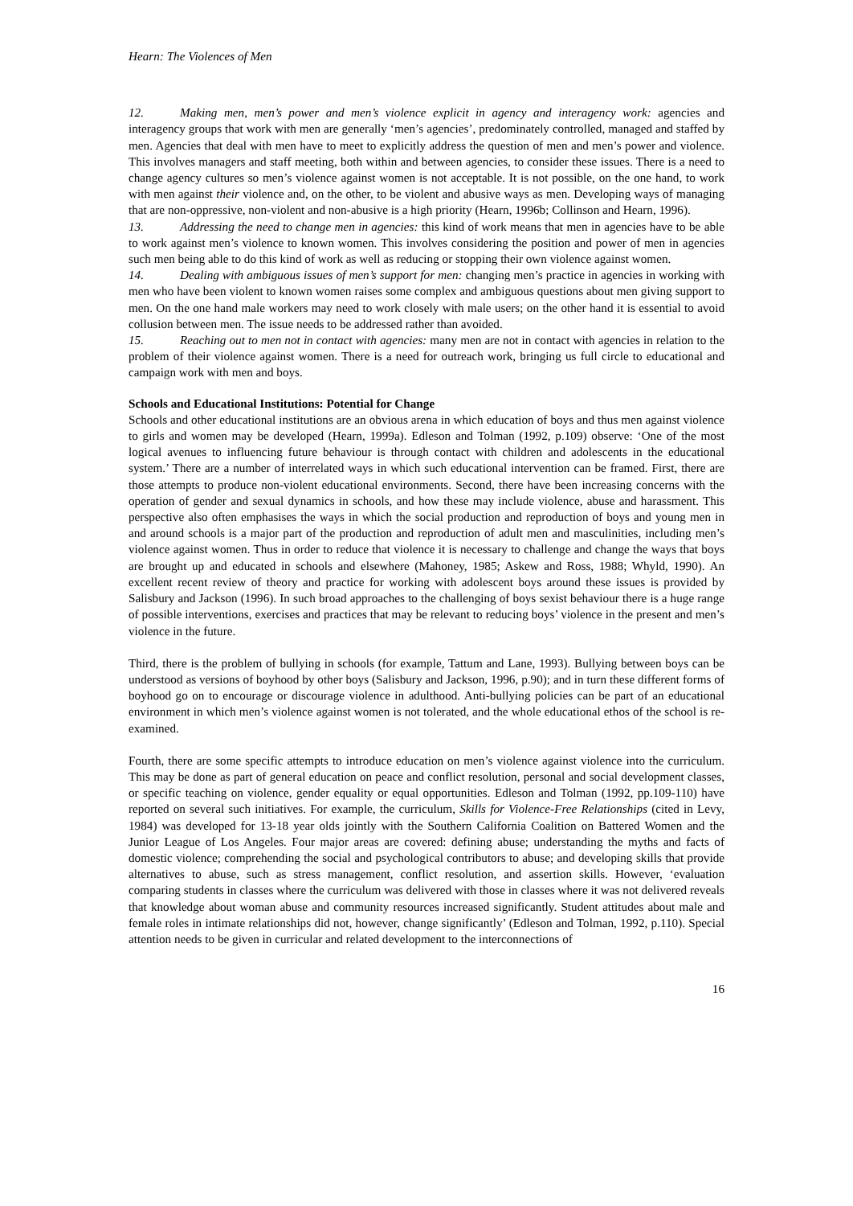Hearn: The Violences of Men
12. Making men, men’s power and men’s violence explicit in agency and interagency work: agencies and interagency groups that work with men are generally ‘men’s agencies’, predominately controlled, managed and staffed by men. Agencies that deal with men have to meet to explicitly address the question of men and men’s power and violence. This involves managers and staff meeting, both within and between agencies, to consider these issues. There is a need to change agency cultures so men’s violence against women is not acceptable. It is not possible, on the one hand, to work with men against their violence and, on the other, to be violent and abusive ways as men. Developing ways of managing that are non-oppressive, non-violent and non-abusive is a high priority (Hearn, 1996b; Collinson and Hearn, 1996).
13. Addressing the need to change men in agencies: this kind of work means that men in agencies have to be able to work against men’s violence to known women. This involves considering the position and power of men in agencies such men being able to do this kind of work as well as reducing or stopping their own violence against women.
14. Dealing with ambiguous issues of men’s support for men: changing men’s practice in agencies in working with men who have been violent to known women raises some complex and ambiguous questions about men giving support to men. On the one hand male workers may need to work closely with male users; on the other hand it is essential to avoid collusion between men. The issue needs to be addressed rather than avoided.
15. Reaching out to men not in contact with agencies: many men are not in contact with agencies in relation to the problem of their violence against women. There is a need for outreach work, bringing us full circle to educational and campaign work with men and boys.
Schools and Educational Institutions: Potential for Change
Schools and other educational institutions are an obvious arena in which education of boys and thus men against violence to girls and women may be developed (Hearn, 1999a). Edleson and Tolman (1992, p.109) observe: ‘One of the most logical avenues to influencing future behaviour is through contact with children and adolescents in the educational system.’ There are a number of interrelated ways in which such educational intervention can be framed. First, there are those attempts to produce non-violent educational environments. Second, there have been increasing concerns with the operation of gender and sexual dynamics in schools, and how these may include violence, abuse and harassment. This perspective also often emphasises the ways in which the social production and reproduction of boys and young men in and around schools is a major part of the production and reproduction of adult men and masculinities, including men’s violence against women. Thus in order to reduce that violence it is necessary to challenge and change the ways that boys are brought up and educated in schools and elsewhere (Mahoney, 1985; Askew and Ross, 1988; Whyld, 1990). An excellent recent review of theory and practice for working with adolescent boys around these issues is provided by Salisbury and Jackson (1996). In such broad approaches to the challenging of boys sexist behaviour there is a huge range of possible interventions, exercises and practices that may be relevant to reducing boys’ violence in the present and men’s violence in the future.
Third, there is the problem of bullying in schools (for example, Tattum and Lane, 1993). Bullying between boys can be understood as versions of boyhood by other boys (Salisbury and Jackson, 1996, p.90); and in turn these different forms of boyhood go on to encourage or discourage violence in adulthood. Anti-bullying policies can be part of an educational environment in which men’s violence against women is not tolerated, and the whole educational ethos of the school is re-examined.
Fourth, there are some specific attempts to introduce education on men’s violence against violence into the curriculum. This may be done as part of general education on peace and conflict resolution, personal and social development classes, or specific teaching on violence, gender equality or equal opportunities. Edleson and Tolman (1992, pp.109-110) have reported on several such initiatives. For example, the curriculum, Skills for Violence-Free Relationships (cited in Levy, 1984) was developed for 13-18 year olds jointly with the Southern California Coalition on Battered Women and the Junior League of Los Angeles. Four major areas are covered: defining abuse; understanding the myths and facts of domestic violence; comprehending the social and psychological contributors to abuse; and developing skills that provide alternatives to abuse, such as stress management, conflict resolution, and assertion skills. However, ‘evaluation comparing students in classes where the curriculum was delivered with those in classes where it was not delivered reveals that knowledge about woman abuse and community resources increased significantly. Student attitudes about male and female roles in intimate relationships did not, however, change significantly’ (Edleson and Tolman, 1992, p.110). Special attention needs to be given in curricular and related development to the interconnections of
16